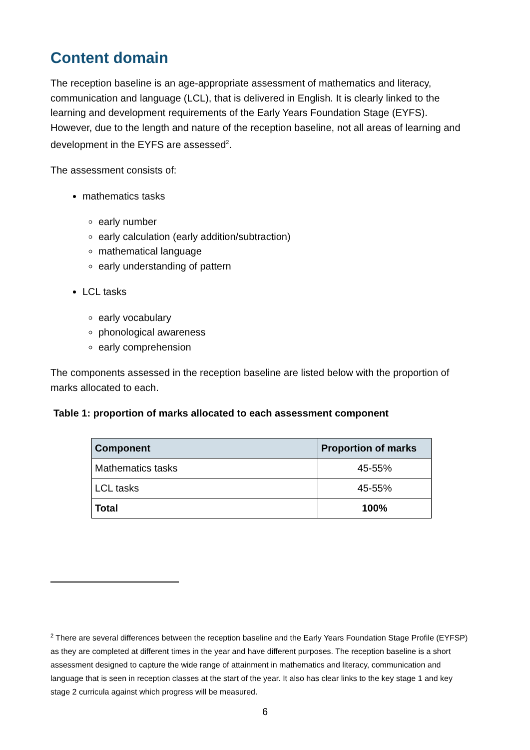Content domain
The reception baseline is an age-appropriate assessment of mathematics and literacy, communication and language (LCL), that is delivered in English. It is clearly linked to the learning and development requirements of the Early Years Foundation Stage (EYFS). However, due to the length and nature of the reception baseline, not all areas of learning and development in the EYFS are assessed<sup>2</sup>.
The assessment consists of:
mathematics tasks
early number
early calculation (early addition/subtraction)
mathematical language
early understanding of pattern
LCL tasks
early vocabulary
phonological awareness
early comprehension
The components assessed in the reception baseline are listed below with the proportion of marks allocated to each.
Table 1: proportion of marks allocated to each assessment component
| Component | Proportion of marks |
| --- | --- |
| Mathematics tasks | 45-55% |
| LCL tasks | 45-55% |
| Total | 100% |
<sup>2</sup> There are several differences between the reception baseline and the Early Years Foundation Stage Profile (EYFSP) as they are completed at different times in the year and have different purposes. The reception baseline is a short assessment designed to capture the wide range of attainment in mathematics and literacy, communication and language that is seen in reception classes at the start of the year. It also has clear links to the key stage 1 and key stage 2 curricula against which progress will be measured.
6